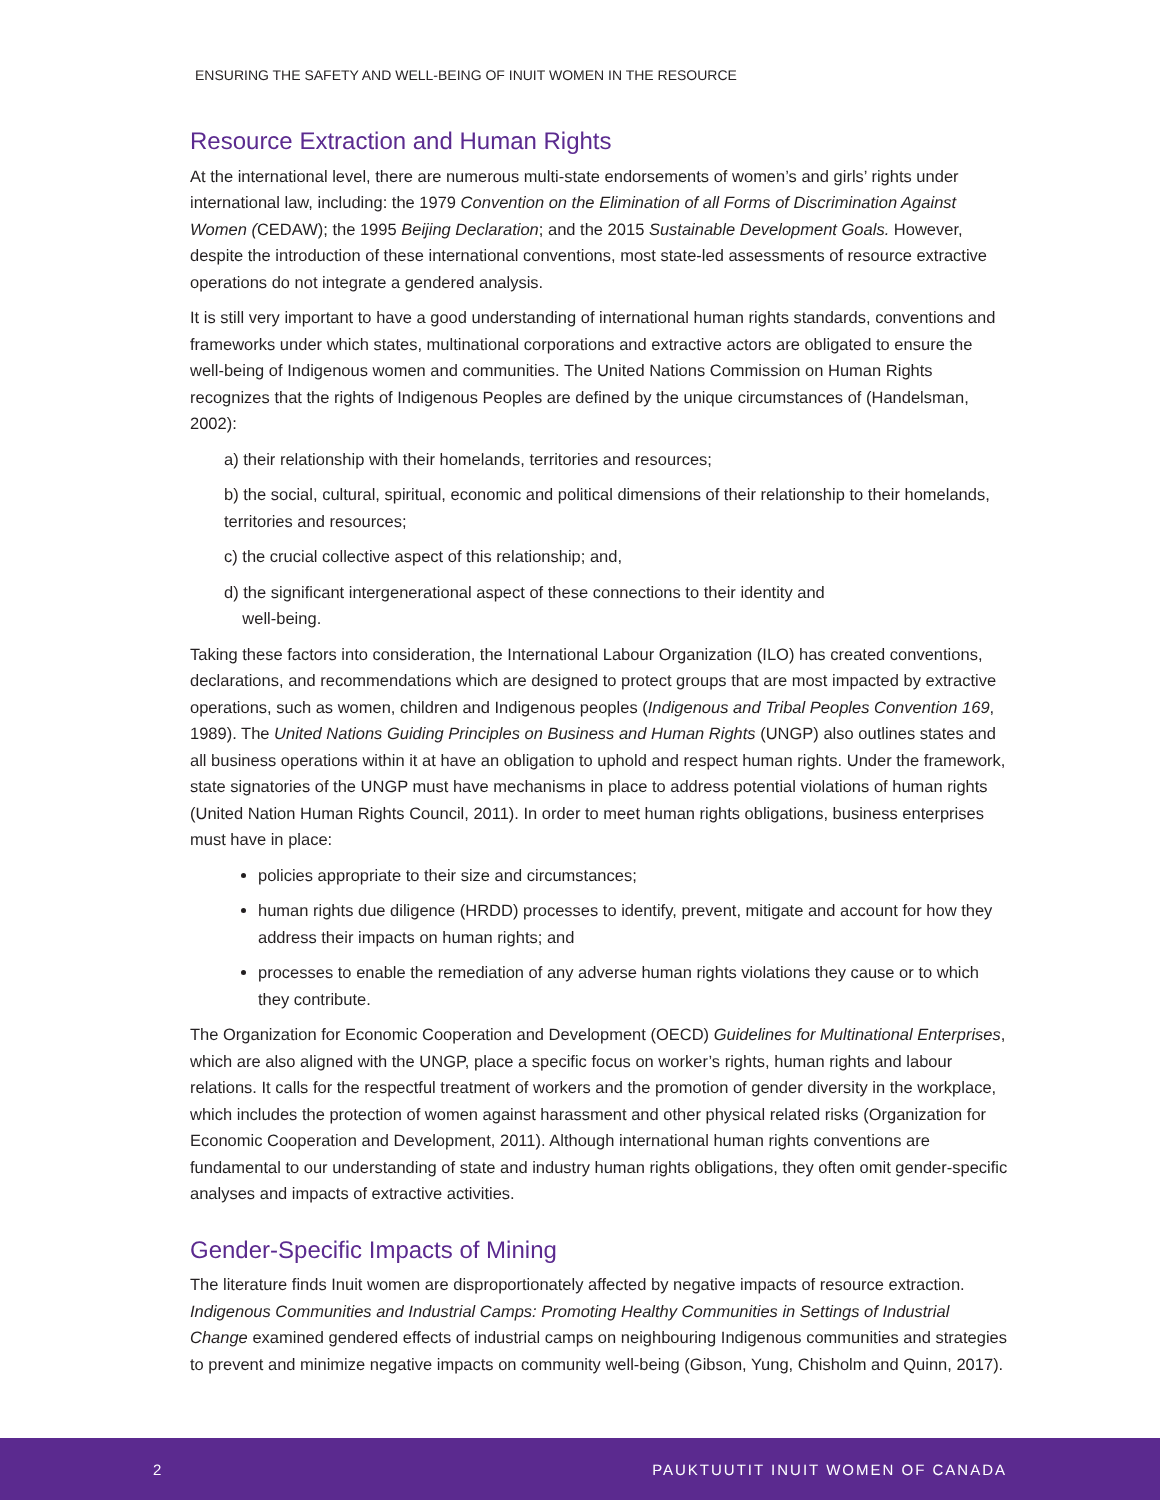ENSURING THE SAFETY AND WELL-BEING OF INUIT WOMEN IN THE RESOURCE
Resource Extraction and Human Rights
At the international level, there are numerous multi-state endorsements of women’s and girls’ rights under international law, including: the 1979 Convention on the Elimination of all Forms of Discrimination Against Women (CEDAW); the 1995 Beijing Declaration; and the 2015 Sustainable Development Goals. However, despite the introduction of these international conventions, most state-led assessments of resource extractive operations do not integrate a gendered analysis.
It is still very important to have a good understanding of international human rights standards, conventions and frameworks under which states, multinational corporations and extractive actors are obligated to ensure the well-being of Indigenous women and communities. The United Nations Commission on Human Rights recognizes that the rights of Indigenous Peoples are defined by the unique circumstances of (Handelsman, 2002):
a) their relationship with their homelands, territories and resources;
b) the social, cultural, spiritual, economic and political dimensions of their relationship to their homelands, territories and resources;
c) the crucial collective aspect of this relationship; and,
d) the significant intergenerational aspect of these connections to their identity and
well-being.
Taking these factors into consideration, the International Labour Organization (ILO) has created conventions, declarations, and recommendations which are designed to protect groups that are most impacted by extractive operations, such as women, children and Indigenous peoples (Indigenous and Tribal Peoples Convention 169, 1989). The United Nations Guiding Principles on Business and Human Rights (UNGP) also outlines states and all business operations within it at have an obligation to uphold and respect human rights. Under the framework, state signatories of the UNGP must have mechanisms in place to address potential violations of human rights (United Nation Human Rights Council, 2011). In order to meet human rights obligations, business enterprises must have in place:
policies appropriate to their size and circumstances;
human rights due diligence (HRDD) processes to identify, prevent, mitigate and account for how they address their impacts on human rights; and
processes to enable the remediation of any adverse human rights violations they cause or to which they contribute.
The Organization for Economic Cooperation and Development (OECD) Guidelines for Multinational Enterprises, which are also aligned with the UNGP, place a specific focus on worker’s rights, human rights and labour relations. It calls for the respectful treatment of workers and the promotion of gender diversity in the workplace, which includes the protection of women against harassment and other physical related risks (Organization for Economic Cooperation and Development, 2011). Although international human rights conventions are fundamental to our understanding of state and industry human rights obligations, they often omit gender-specific analyses and impacts of extractive activities.
Gender-Specific Impacts of Mining
The literature finds Inuit women are disproportionately affected by negative impacts of resource extraction. Indigenous Communities and Industrial Camps: Promoting Healthy Communities in Settings of Industrial Change examined gendered effects of industrial camps on neighbouring Indigenous communities and strategies to prevent and minimize negative impacts on community well-being (Gibson, Yung, Chisholm and Quinn, 2017).
2 PAUKTUUTIT INUIT WOMEN OF CANADA